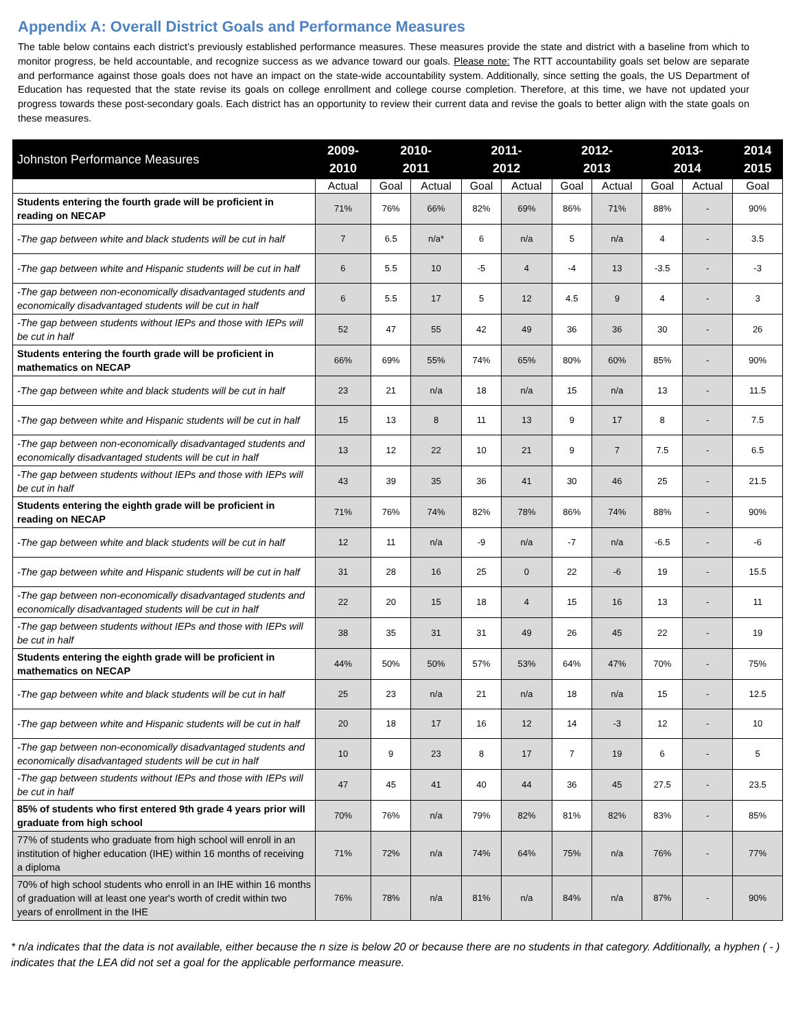Appendix A: Overall District Goals and Performance Measures
The table below contains each district’s previously established performance measures. These measures provide the state and district with a baseline from which to monitor progress, be held accountable, and recognize success as we advance toward our goals. Please note: The RTT accountability goals set below are separate and performance against those goals does not have an impact on the state-wide accountability system. Additionally, since setting the goals, the US Department of Education has requested that the state revise its goals on college enrollment and college course completion. Therefore, at this time, we have not updated your progress towards these post-secondary goals. Each district has an opportunity to review their current data and revise the goals to better align with the state goals on these measures.
| Johnston Performance Measures | 2009- 2010 | 2010- 2011 | | 2011- 2012 | | 2012- 2013 | | 2013- 2014 | | 2014 2015 |
| --- | --- | --- | --- | --- | --- | --- | --- | --- | --- | --- |
| | Actual | Goal | Actual | Goal | Actual | Goal | Actual | Goal | Actual | Goal |
| Students entering the fourth grade will be proficient in reading on NECAP | 71% | 76% | 66% | 82% | 69% | 86% | 71% | 88% | - | 90% |
| -The gap between white and black students will be cut in half | 7 | 6.5 | n/a* | 6 | n/a | 5 | n/a | 4 | - | 3.5 |
| -The gap between white and Hispanic students will be cut in half | 6 | 5.5 | 10 | -5 | 4 | -4 | 13 | -3.5 | - | -3 |
| -The gap between non-economically disadvantaged students and economically disadvantaged students will be cut in half | 6 | 5.5 | 17 | 5 | 12 | 4.5 | 9 | 4 | - | 3 |
| -The gap between students without IEPs and those with IEPs will be cut in half | 52 | 47 | 55 | 42 | 49 | 36 | 36 | 30 | - | 26 |
| Students entering the fourth grade will be proficient in mathematics on NECAP | 66% | 69% | 55% | 74% | 65% | 80% | 60% | 85% | - | 90% |
| -The gap between white and black students will be cut in half | 23 | 21 | n/a | 18 | n/a | 15 | n/a | 13 | - | 11.5 |
| -The gap between white and Hispanic students will be cut in half | 15 | 13 | 8 | 11 | 13 | 9 | 17 | 8 | - | 7.5 |
| -The gap between non-economically disadvantaged students and economically disadvantaged students will be cut in half | 13 | 12 | 22 | 10 | 21 | 9 | 7 | 7.5 | - | 6.5 |
| -The gap between students without IEPs and those with IEPs will be cut in half | 43 | 39 | 35 | 36 | 41 | 30 | 46 | 25 | - | 21.5 |
| Students entering the eighth grade will be proficient in reading on NECAP | 71% | 76% | 74% | 82% | 78% | 86% | 74% | 88% | - | 90% |
| -The gap between white and black students will be cut in half | 12 | 11 | n/a | -9 | n/a | -7 | n/a | -6.5 | - | -6 |
| -The gap between white and Hispanic students will be cut in half | 31 | 28 | 16 | 25 | 0 | 22 | -6 | 19 | - | 15.5 |
| -The gap between non-economically disadvantaged students and economically disadvantaged students will be cut in half | 22 | 20 | 15 | 18 | 4 | 15 | 16 | 13 | - | 11 |
| -The gap between students without IEPs and those with IEPs will be cut in half | 38 | 35 | 31 | 31 | 49 | 26 | 45 | 22 | - | 19 |
| Students entering the eighth grade will be proficient in mathematics on NECAP | 44% | 50% | 50% | 57% | 53% | 64% | 47% | 70% | - | 75% |
| -The gap between white and black students will be cut in half | 25 | 23 | n/a | 21 | n/a | 18 | n/a | 15 | - | 12.5 |
| -The gap between white and Hispanic students will be cut in half | 20 | 18 | 17 | 16 | 12 | 14 | -3 | 12 | - | 10 |
| -The gap between non-economically disadvantaged students and economically disadvantaged students will be cut in half | 10 | 9 | 23 | 8 | 17 | 7 | 19 | 6 | - | 5 |
| -The gap between students without IEPs and those with IEPs will be cut in half | 47 | 45 | 41 | 40 | 44 | 36 | 45 | 27.5 | - | 23.5 |
| 85% of students who first entered 9th grade 4 years prior will graduate from high school | 70% | 76% | n/a | 79% | 82% | 81% | 82% | 83% | - | 85% |
| 77% of students who graduate from high school will enroll in an institution of higher education (IHE) within 16 months of receiving a diploma | 71% | 72% | n/a | 74% | 64% | 75% | n/a | 76% | - | 77% |
| 70% of high school students who enroll in an IHE within 16 months of graduation will at least one year's worth of credit within two years of enrollment in the IHE | 76% | 78% | n/a | 81% | n/a | 84% | n/a | 87% | - | 90% |
* n/a indicates that the data is not available, either because the n size is below 20 or because there are no students in that category. Additionally, a hyphen ( - ) indicates that the LEA did not set a goal for the applicable performance measure.